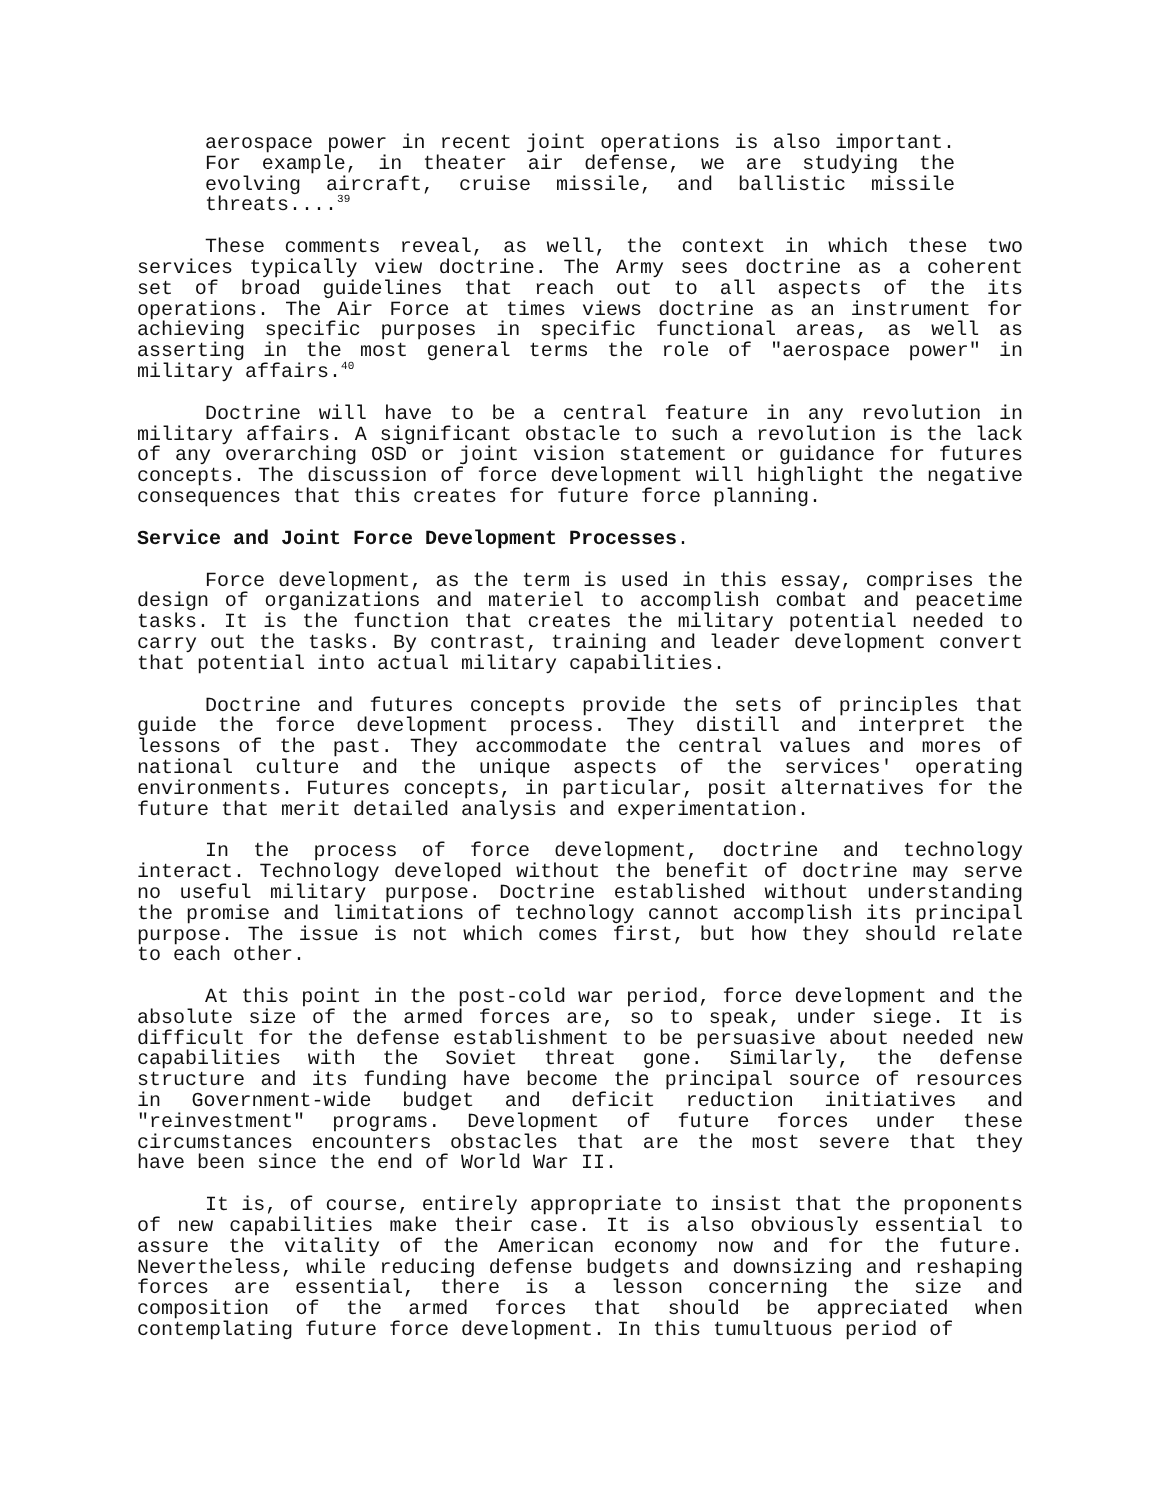aerospace power in recent joint operations is also important. For example, in theater air defense, we are studying the evolving aircraft, cruise missile, and ballistic missile threats....<sup>39</sup>
These comments reveal, as well, the context in which these two services typically view doctrine. The Army sees doctrine as a coherent set of broad guidelines that reach out to all aspects of the its operations. The Air Force at times views doctrine as an instrument for achieving specific purposes in specific functional areas, as well as asserting in the most general terms the role of "aerospace power" in military affairs.<sup>40</sup>
Doctrine will have to be a central feature in any revolution in military affairs. A significant obstacle to such a revolution is the lack of any overarching OSD or joint vision statement or guidance for futures concepts. The discussion of force development will highlight the negative consequences that this creates for future force planning.
Service and Joint Force Development Processes.
Force development, as the term is used in this essay, comprises the design of organizations and materiel to accomplish combat and peacetime tasks. It is the function that creates the military potential needed to carry out the tasks. By contrast, training and leader development convert that potential into actual military capabilities.
Doctrine and futures concepts provide the sets of principles that guide the force development process. They distill and interpret the lessons of the past. They accommodate the central values and mores of national culture and the unique aspects of the services' operating environments. Futures concepts, in particular, posit alternatives for the future that merit detailed analysis and experimentation.
In the process of force development, doctrine and technology interact. Technology developed without the benefit of doctrine may serve no useful military purpose. Doctrine established without understanding the promise and limitations of technology cannot accomplish its principal purpose. The issue is not which comes first, but how they should relate to each other.
At this point in the post-cold war period, force development and the absolute size of the armed forces are, so to speak, under siege. It is difficult for the defense establishment to be persuasive about needed new capabilities with the Soviet threat gone. Similarly, the defense structure and its funding have become the principal source of resources in Government-wide budget and deficit reduction initiatives and "reinvestment" programs. Development of future forces under these circumstances encounters obstacles that are the most severe that they have been since the end of World War II.
It is, of course, entirely appropriate to insist that the proponents of new capabilities make their case. It is also obviously essential to assure the vitality of the American economy now and for the future. Nevertheless, while reducing defense budgets and downsizing and reshaping forces are essential, there is a lesson concerning the size and composition of the armed forces that should be appreciated when contemplating future force development. In this tumultuous period of